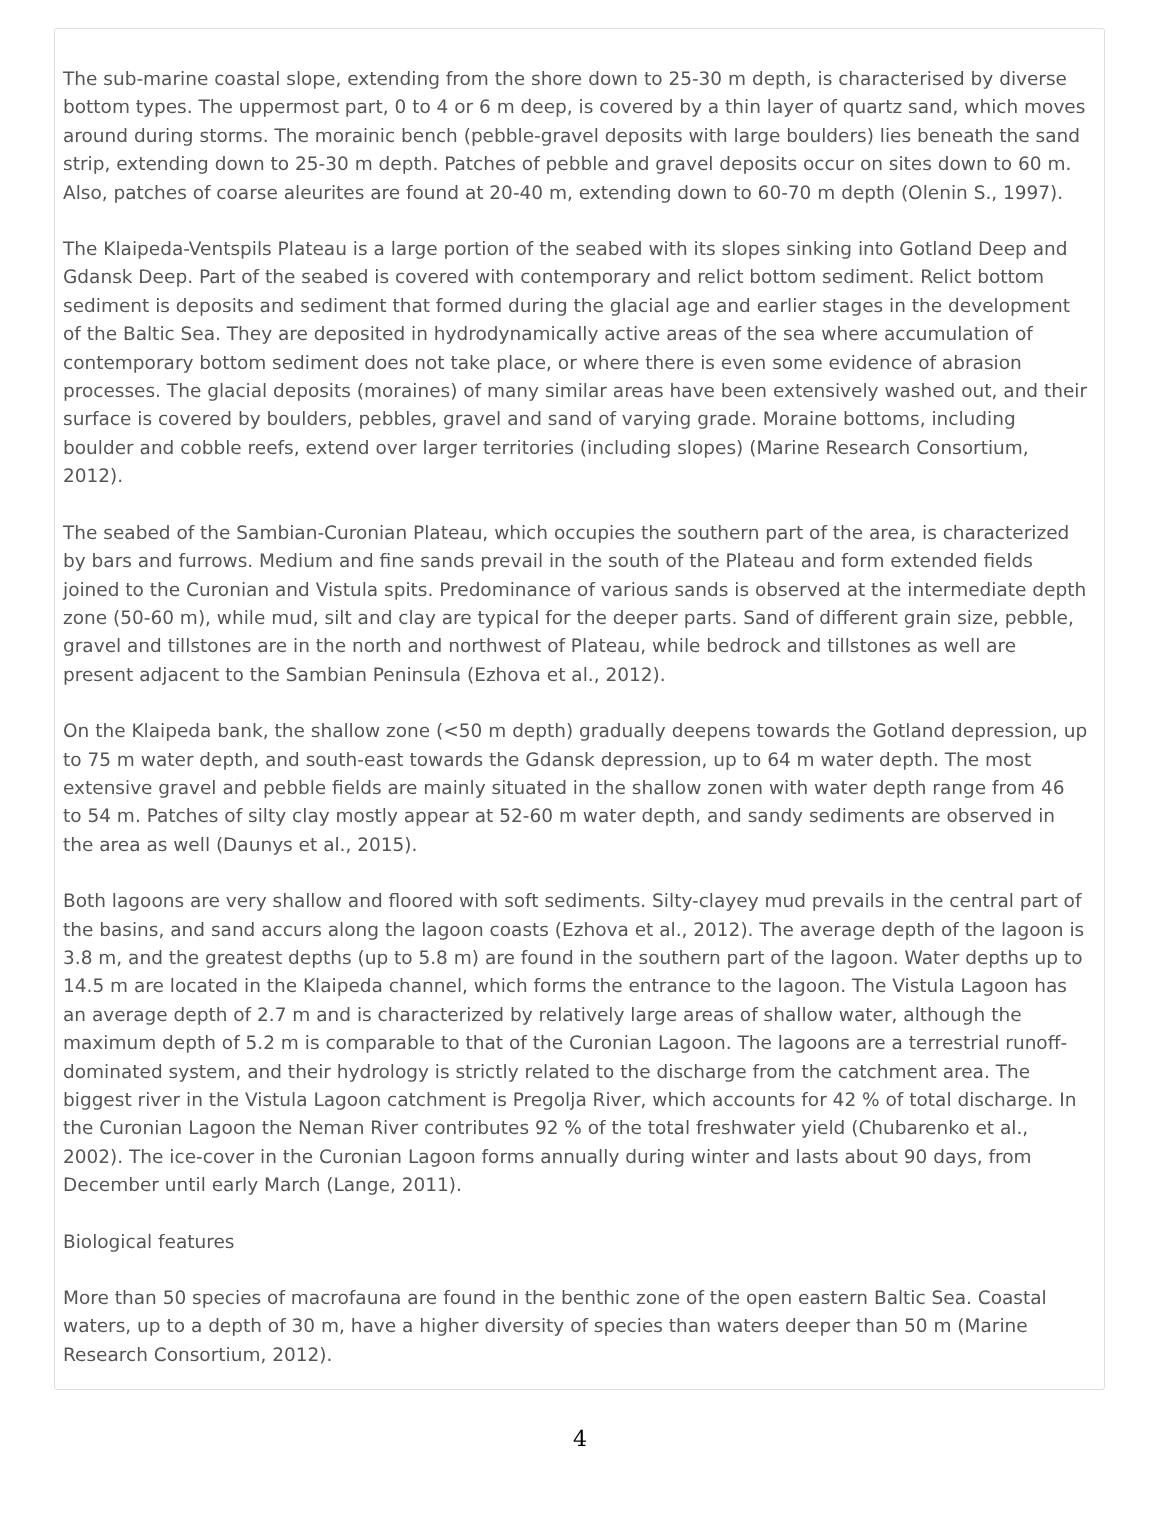The sub-marine coastal slope, extending from the shore down to 25-30 m depth, is characterised by diverse bottom types. The uppermost part, 0 to 4 or 6 m deep, is covered by a thin layer of quartz sand, which moves around during storms. The morainic bench (pebble-gravel deposits with large boulders) lies beneath the sand strip, extending down to 25-30 m depth. Patches of pebble and gravel deposits occur on sites down to 60 m. Also, patches of coarse aleurites are found at 20-40 m, extending down to 60-70 m depth (Olenin S., 1997).
The Klaipeda-Ventspils Plateau is a large portion of the seabed with its slopes sinking into Gotland Deep and Gdansk Deep. Part of the seabed is covered with contemporary and relict bottom sediment. Relict bottom sediment is deposits and sediment that formed during the glacial age and earlier stages in the development of the Baltic Sea. They are deposited in hydrodynamically active areas of the sea where accumulation of contemporary bottom sediment does not take place, or where there is even some evidence of abrasion processes. The glacial deposits (moraines) of many similar areas have been extensively washed out, and their surface is covered by boulders, pebbles, gravel and sand of varying grade. Moraine bottoms, including boulder and cobble reefs, extend over larger territories (including slopes) (Marine Research Consortium, 2012).
The seabed of the Sambian-Curonian Plateau, which occupies the southern part of the area, is characterized by bars and furrows. Medium and fine sands prevail in the south of the Plateau and form extended fields joined to the Curonian and Vistula spits. Predominance of various sands is observed at the intermediate depth zone (50-60 m), while mud, silt and clay are typical for the deeper parts. Sand of different grain size, pebble, gravel and tillstones are in the north and northwest of Plateau, while bedrock and tillstones as well are present adjacent to the Sambian Peninsula (Ezhova et al., 2012).
On the Klaipeda bank, the shallow zone (<50 m depth) gradually deepens towards the Gotland depression, up to 75 m water depth, and south-east towards the Gdansk depression, up to 64 m water depth. The most extensive gravel and pebble fields are mainly situated in the shallow zonen with water depth range from 46 to 54 m. Patches of silty clay mostly appear at 52-60 m water depth, and sandy sediments are observed in the area as well (Daunys et al., 2015).
Both lagoons are very shallow and floored with soft sediments. Silty-clayey mud prevails in the central part of the basins, and sand accurs along the lagoon coasts (Ezhova et al., 2012). The average depth of the lagoon is 3.8 m, and the greatest depths (up to 5.8 m) are found in the southern part of the lagoon. Water depths up to 14.5 m are located in the Klaipeda channel, which forms the entrance to the lagoon. The Vistula Lagoon has an average depth of 2.7 m and is characterized by relatively large areas of shallow water, although the maximum depth of 5.2 m is comparable to that of the Curonian Lagoon. The lagoons are a terrestrial runoff-dominated system, and their hydrology is strictly related to the discharge from the catchment area. The biggest river in the Vistula Lagoon catchment is Pregolja River, which accounts for 42 % of total discharge. In the Curonian Lagoon the Neman River contributes 92 % of the total freshwater yield (Chubarenko et al., 2002). The ice-cover in the Curonian Lagoon forms annually during winter and lasts about 90 days, from December until early March (Lange, 2011).
Biological features
More than 50 species of macrofauna are found in the benthic zone of the open eastern Baltic Sea. Coastal waters, up to a depth of 30 m, have a higher diversity of species than waters deeper than 50 m (Marine Research Consortium, 2012).
4